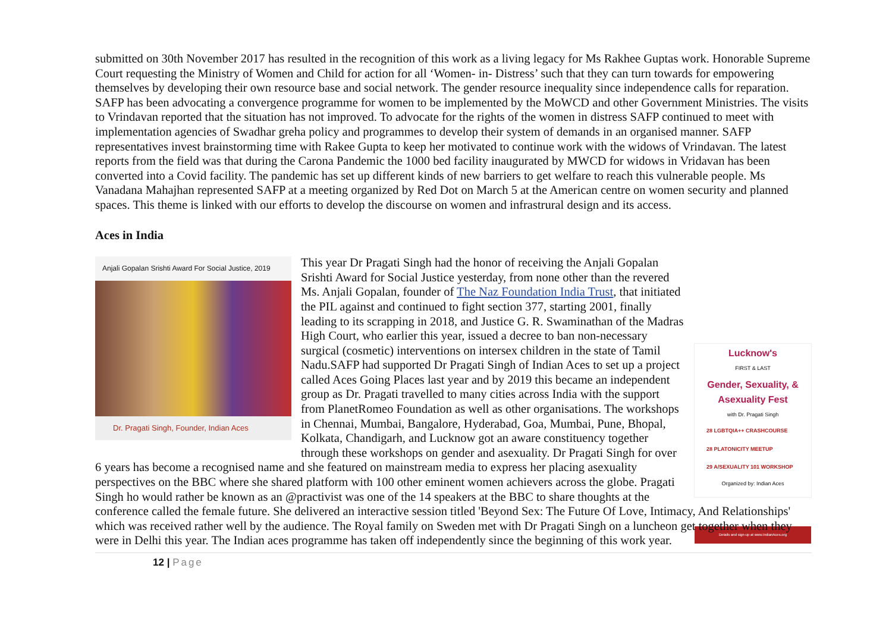submitted on 30th November 2017 has resulted in the recognition of this work as a living legacy for Ms Rakhee Guptas work. Honorable Supreme Court requesting the Ministry of Women and Child for action for all ‘Women- in- Distress’ such that they can turn towards for empowering themselves by developing their own resource base and social network. The gender resource inequality since independence calls for reparation. SAFP has been advocating a convergence programme for women to be implemented by the MoWCD and other Government Ministries. The visits to Vrindavan reported that the situation has not improved. To advocate for the rights of the women in distress SAFP continued to meet with implementation agencies of Swadhar greha policy and programmes to develop their system of demands in an organised manner. SAFP representatives invest brainstorming time with Rakee Gupta to keep her motivated to continue work with the widows of Vrindavan. The latest reports from the field was that during the Carona Pandemic the 1000 bed facility inaugurated by MWCD for widows in Vridavan has been converted into a Covid facility. The pandemic has set up different kinds of new barriers to get welfare to reach this vulnerable people. Ms Vanadana Mahajhan represented SAFP at a meeting organized by Red Dot on March 5 at the American centre on women security and planned spaces. This theme is linked with our efforts to develop the discourse on women and infrastrural design and its access.
Aces in India
Anjali Gopalan Srishti Award For Social Justice, 2019
Dr. Pragati Singh, Founder, Indian Aces
Lucknow's
FIRST & LAST
Gender, Sexuality, & Asexuality Fest
with Dr. Pragati Singh
28 LGBTQIA++ CRASHCOURSE
28 PLATONICITY MEETUP
29 A/SEXUALITY 101 WORKSHOP
Organized by: Indian Aces
Details and sign-up at www.IndianAces.org
This year Dr Pragati Singh had the honor of receiving the Anjali Gopalan Srishti Award for Social Justice yesterday, from none other than the revered Ms. Anjali Gopalan, founder of The Naz Foundation India Trust, that initiated the PIL against and continued to fight section 377, starting 2001, finally leading to its scrapping in 2018, and Justice G. R. Swaminathan of the Madras High Court, who earlier this year, issued a decree to ban non-necessary surgical (cosmetic) interventions on intersex children in the state of Tamil Nadu.SAFP had supported Dr Pragati Singh of Indian Aces to set up a project called Aces Going Places last year and by 2019 this became an independent group as Dr. Pragati travelled to many cities across India with the support from PlanetRomeo Foundation as well as other organisations. The workshops in Chennai, Mumbai, Bangalore, Hyderabad, Goa, Mumbai, Pune, Bhopal, Kolkata, Chandigarh, and Lucknow got an aware constituency together through these workshops on gender and asexuality. Dr Pragati Singh for over 6 years has become a recognised name and she featured on mainstream media to express her placing asexuality perspectives on the BBC where she shared platform with 100 other eminent women achievers across the globe. Pragati Singh ho would rather be known as an @practivist was one of the 14 speakers at the BBC to share thoughts at the conference called the female future. She delivered an interactive session titled 'Beyond Sex: The Future Of Love, Intimacy, And Relationships' which was received rather well by the audience. The Royal family on Sweden met with Dr Pragati Singh on a luncheon get together when they were in Delhi this year. The Indian aces programme has taken off independently since the beginning of this work year.
12 | Page